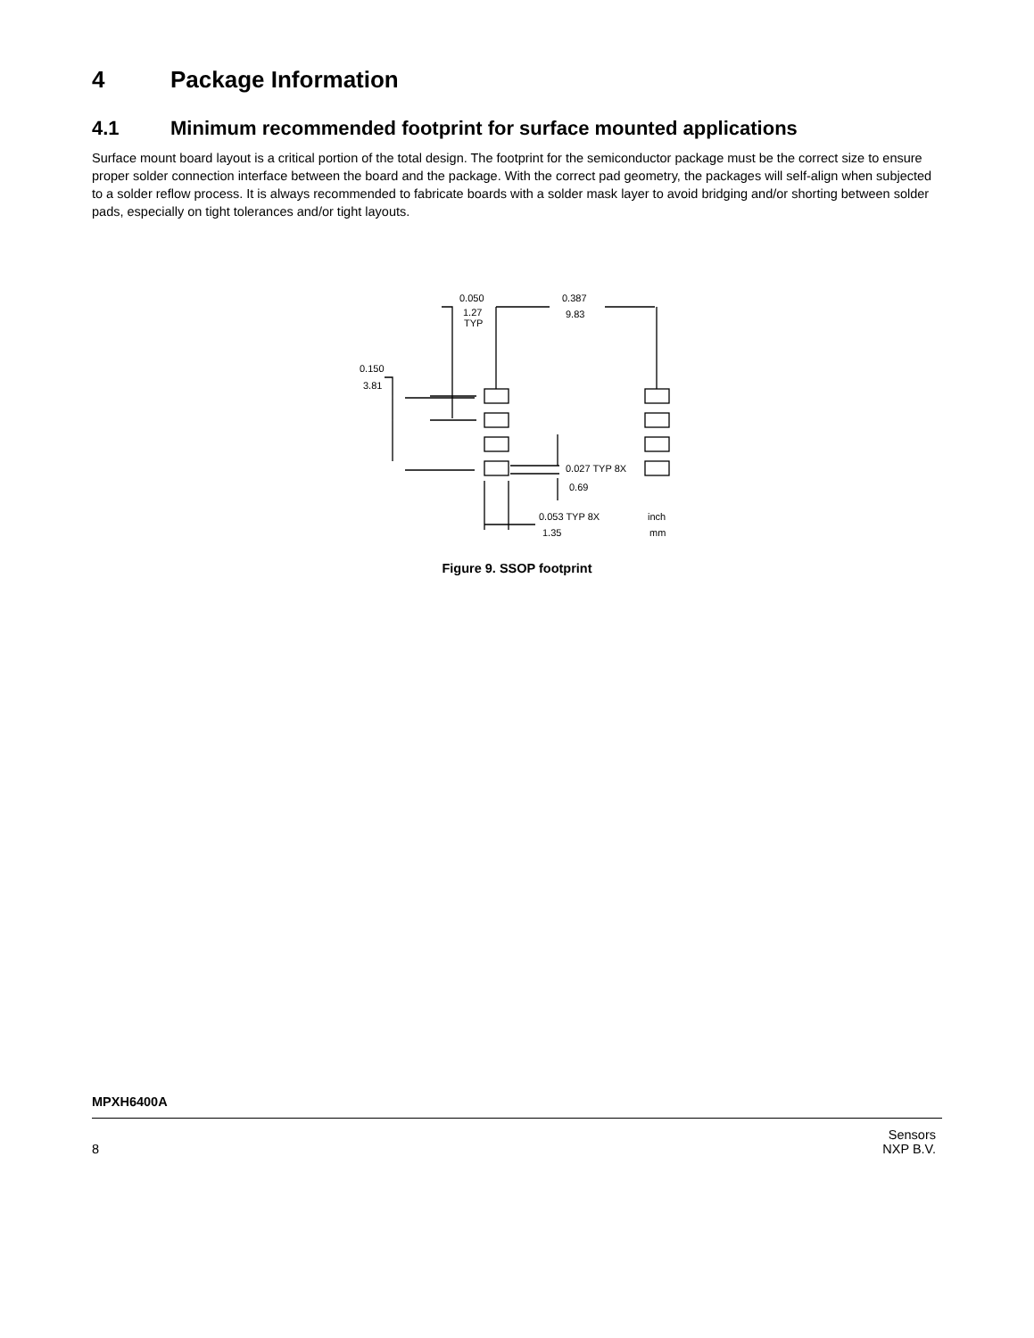4 Package Information
4.1 Minimum recommended footprint for surface mounted applications
Surface mount board layout is a critical portion of the total design. The footprint for the semiconductor package must be the correct size to ensure proper solder connection interface between the board and the package. With the correct pad geometry, the packages will self-align when subjected to a solder reflow process. It is always recommended to fabricate boards with a solder mask layer to avoid bridging and/or shorting between solder pads, especially on tight tolerances and/or tight layouts.
0.050
1.27
TYP
0.387
9.83
0.150
3.81
0.027 TYP 8X
0.69
0.053 TYP 8X
1.35
inch
mm
Figure 9. SSOP footprint
MPXH6400A
8 Sensors
NXP B.V.